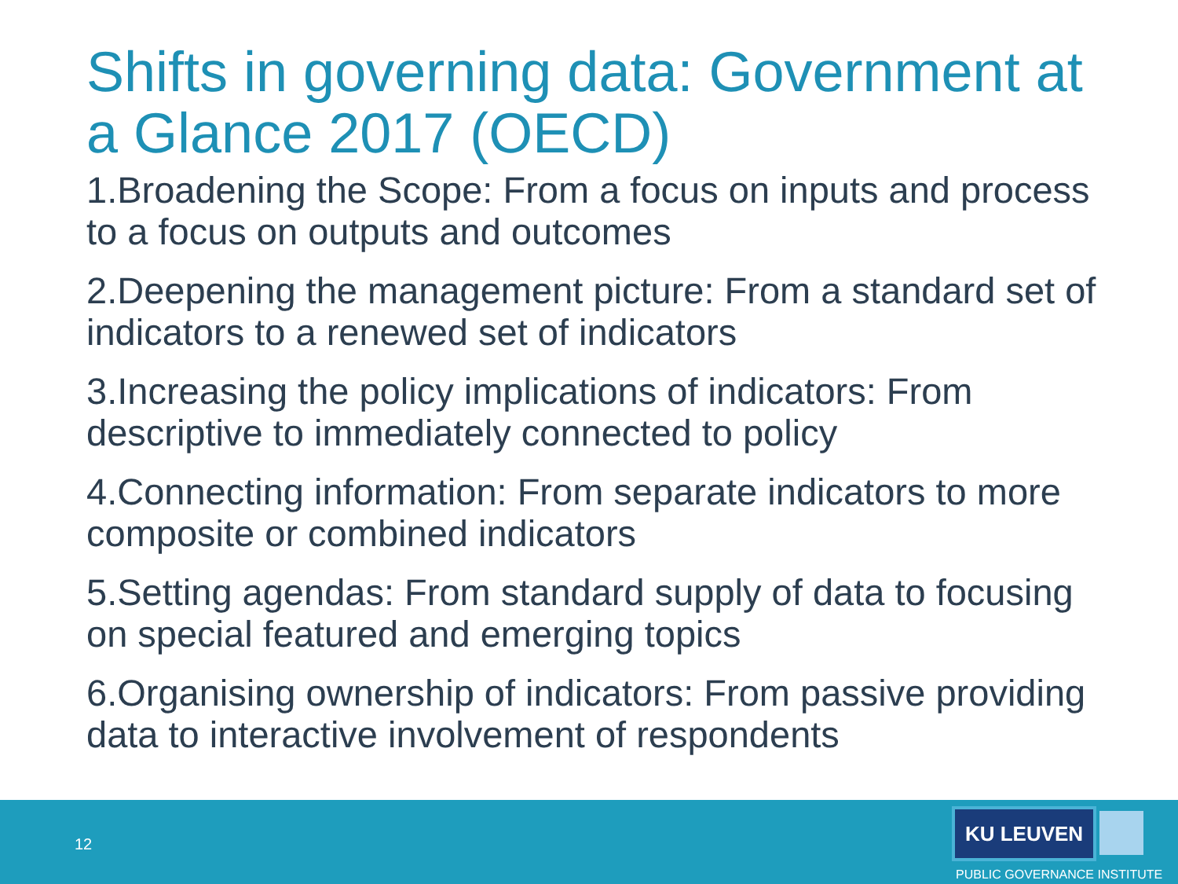Shifts in governing data: Government at a Glance 2017 (OECD)
1.Broadening the Scope: From a focus on inputs and process to a focus on outputs and outcomes
2.Deepening the management picture: From a standard set of indicators to a renewed set of indicators
3.Increasing the policy implications of indicators: From descriptive to immediately connected to policy
4.Connecting information: From separate indicators to more composite or combined indicators
5.Setting agendas: From standard supply of data to focusing on special featured and emerging topics
6.Organising ownership of indicators: From passive providing data to interactive involvement of respondents
12
KU LEUVEN
PUBLIC GOVERNANCE INSTITUTE